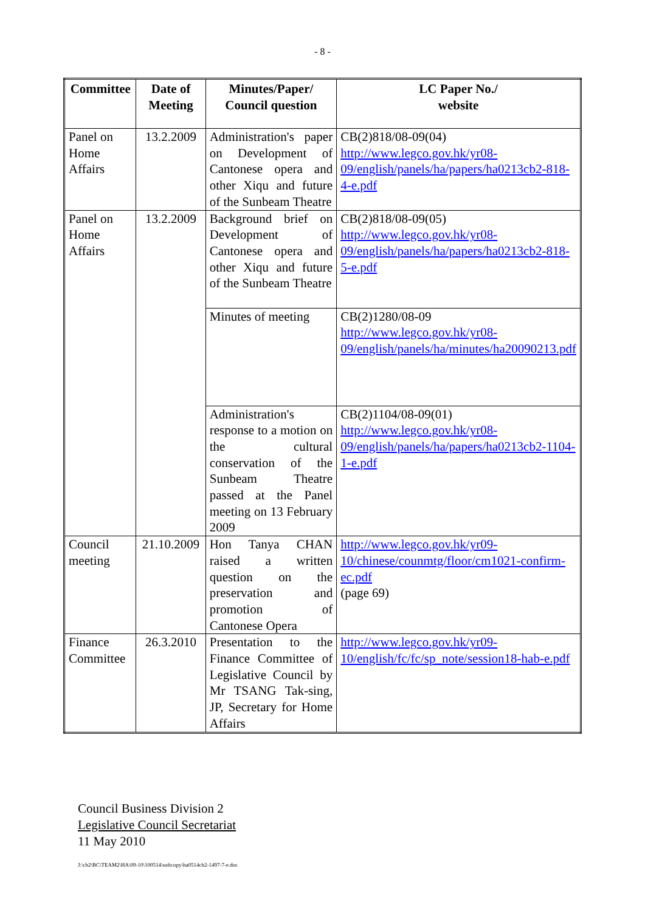- 8 -
| Committee | Date of Meeting | Minutes/Paper/ Council question | LC Paper No./ website |
| --- | --- | --- | --- |
| Panel on Home Affairs | 13.2.2009 | Administration's paper on Development of Cantonese opera and other Xiqu and future of the Sunbeam Theatre | CB(2)818/08-09(04) http://www.legco.gov.hk/yr08-09/english/panels/ha/papers/ha0213cb2-818-4-e.pdf |
| Panel on Home Affairs | 13.2.2009 | Background brief on Development of Cantonese opera and other Xiqu and future of the Sunbeam Theatre | CB(2)818/08-09(05) http://www.legco.gov.hk/yr08-09/english/panels/ha/papers/ha0213cb2-818-5-e.pdf |
| | | Minutes of meeting | CB(2)1280/08-09 http://www.legco.gov.hk/yr08-09/english/panels/ha/minutes/ha20090213.pdf |
| | | Administration's response to a motion on the cultural conservation of the Sunbeam Theatre passed at the Panel meeting on 13 February 2009 | CB(2)1104/08-09(01) http://www.legco.gov.hk/yr08-09/english/panels/ha/papers/ha0213cb2-1104-1-e.pdf |
| Council meeting | 21.10.2009 | Hon Tanya CHAN raised a written question on the preservation and promotion of Cantonese Opera | http://www.legco.gov.hk/yr09-10/chinese/counmtg/floor/cm1021-confirm-ec.pdf (page 69) |
| Finance Committee | 26.3.2010 | Presentation to the Finance Committee of Legislative Council by Mr TSANG Tak-sing, JP, Secretary for Home Affairs | http://www.legco.gov.hk/yr09-10/english/fc/fc/sp_note/session18-hab-e.pdf |
Council Business Division 2
Legislative Council Secretariat
11 May 2010
J:\cb2\BC\TEAM2\HA\09-10\100514\softcopy\ha0514cb2-1497-7-e.doc